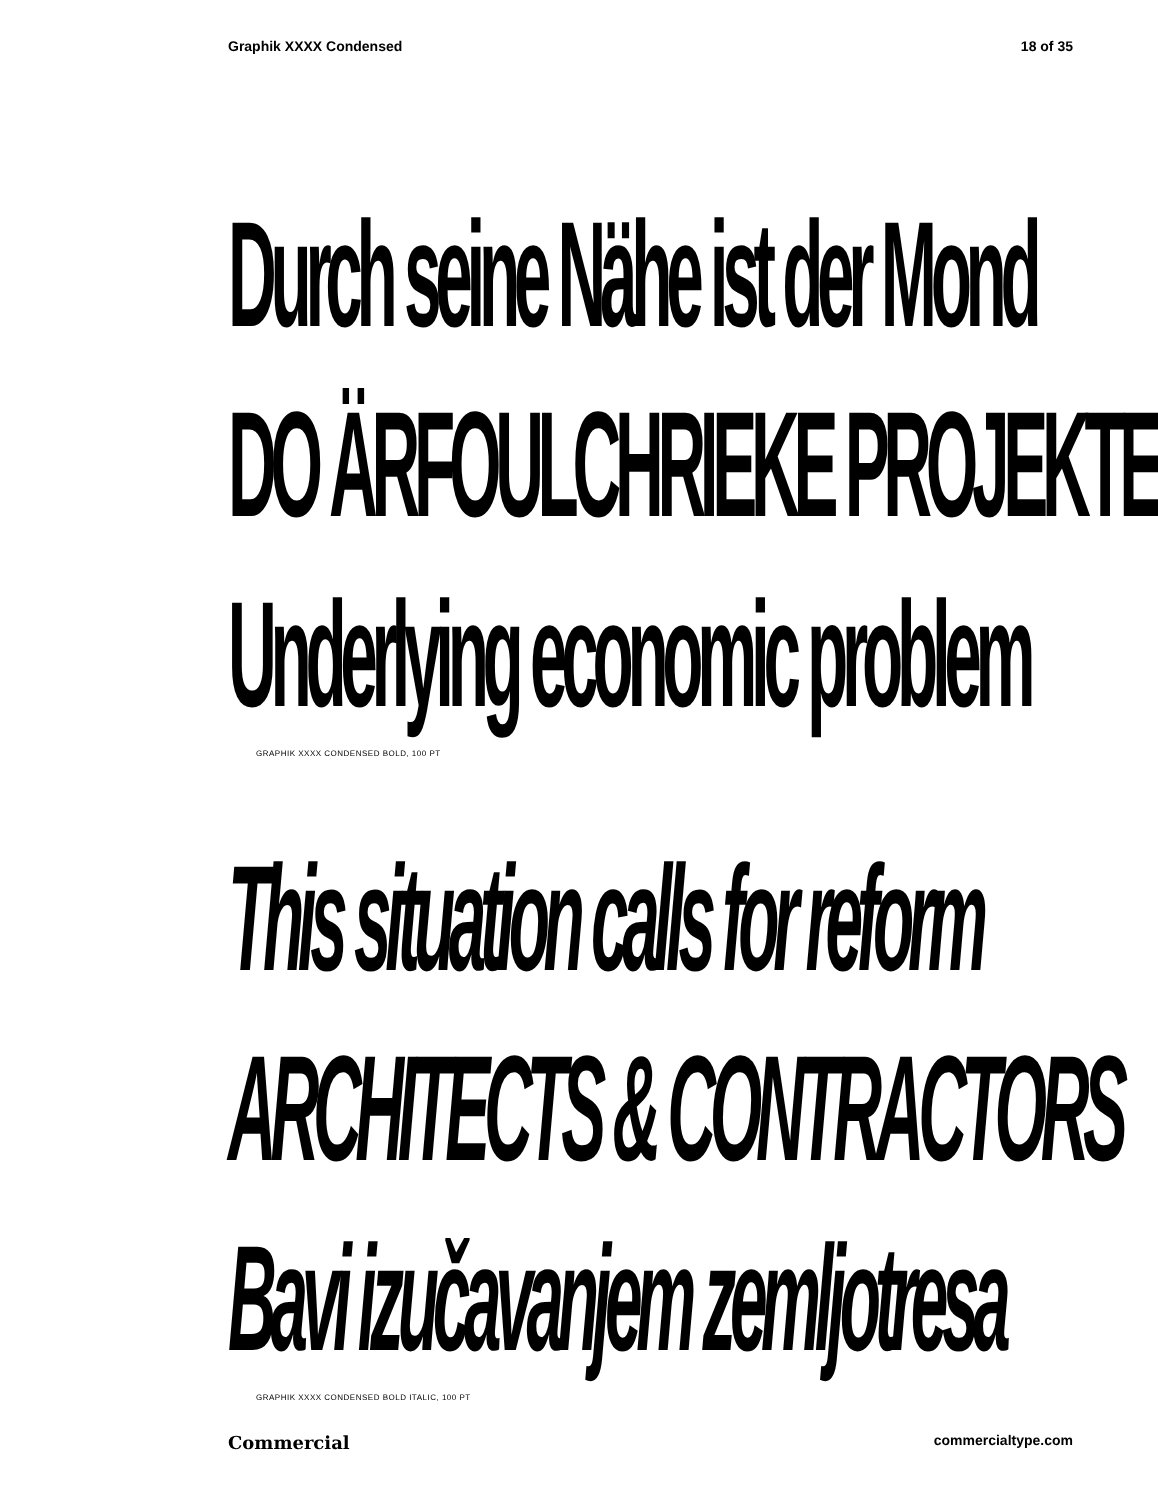Graphik XXXX Condensed 18 of 35
Durch seine Nähe ist der Mond
DO ÄRFOULCHRIEKE PROJEKTE
Underlying economic problem
GRAPHIK XXXX CONDENSED BOLD, 100 PT
This situation calls for reform
ARCHITECTS & CONTRACTORS
Bavi izučavanjem zemljotresa
GRAPHIK XXXX CONDENSED BOLD ITALIC, 100 PT
Commercial commercialtype.com